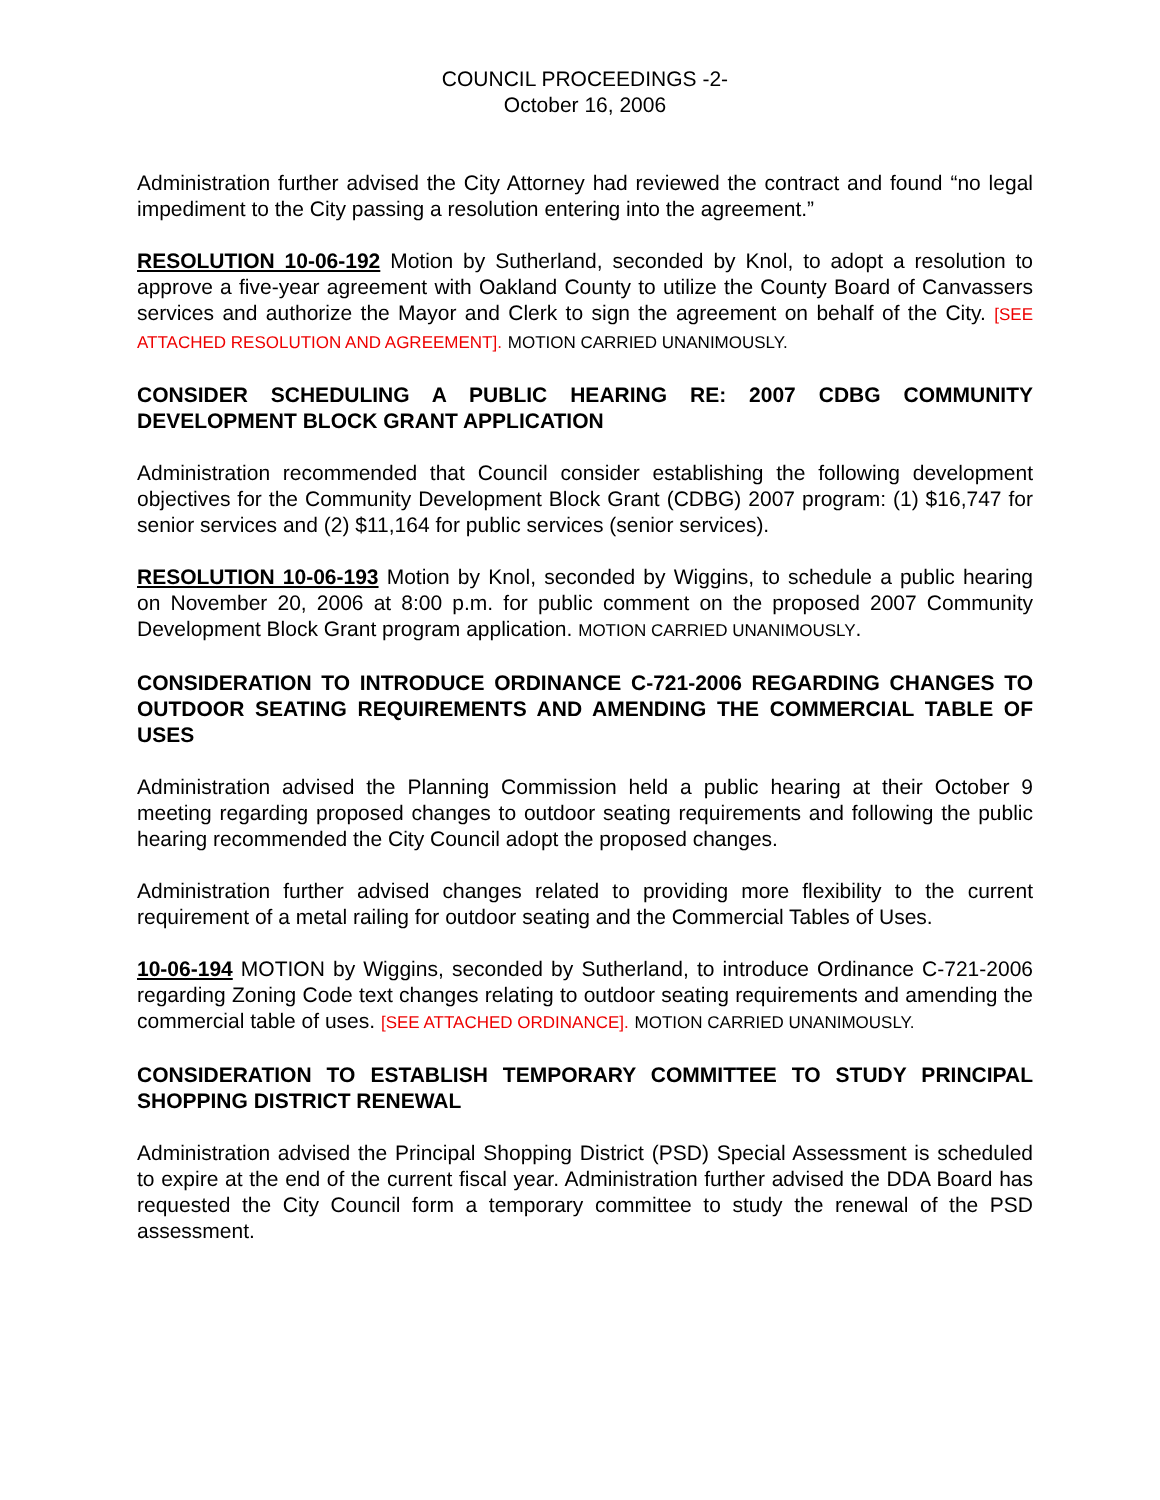COUNCIL PROCEEDINGS -2-
October 16, 2006
Administration further advised the City Attorney had reviewed the contract and found “no legal impediment to the City passing a resolution entering into the agreement.”
RESOLUTION 10-06-192 Motion by Sutherland, seconded by Knol, to adopt a resolution to approve a five-year agreement with Oakland County to utilize the County Board of Canvassers services and authorize the Mayor and Clerk to sign the agreement on behalf of the City. [SEE ATTACHED RESOLUTION AND AGREEMENT]. MOTION CARRIED UNANIMOUSLY.
CONSIDER SCHEDULING A PUBLIC HEARING RE: 2007 CDBG COMMUNITY DEVELOPMENT BLOCK GRANT APPLICATION
Administration recommended that Council consider establishing the following development objectives for the Community Development Block Grant (CDBG) 2007 program: (1) $16,747 for senior services and (2) $11,164 for public services (senior services).
RESOLUTION 10-06-193 Motion by Knol, seconded by Wiggins, to schedule a public hearing on November 20, 2006 at 8:00 p.m. for public comment on the proposed 2007 Community Development Block Grant program application. MOTION CARRIED UNANIMOUSLY.
CONSIDERATION TO INTRODUCE ORDINANCE C-721-2006 REGARDING CHANGES TO OUTDOOR SEATING REQUIREMENTS AND AMENDING THE COMMERCIAL TABLE OF USES
Administration advised the Planning Commission held a public hearing at their October 9 meeting regarding proposed changes to outdoor seating requirements and following the public hearing recommended the City Council adopt the proposed changes.
Administration further advised changes related to providing more flexibility to the current requirement of a metal railing for outdoor seating and the Commercial Tables of Uses.
10-06-194 MOTION by Wiggins, seconded by Sutherland, to introduce Ordinance C-721-2006 regarding Zoning Code text changes relating to outdoor seating requirements and amending the commercial table of uses. [SEE ATTACHED ORDINANCE]. MOTION CARRIED UNANIMOUSLY.
CONSIDERATION TO ESTABLISH TEMPORARY COMMITTEE TO STUDY PRINCIPAL SHOPPING DISTRICT RENEWAL
Administration advised the Principal Shopping District (PSD) Special Assessment is scheduled to expire at the end of the current fiscal year. Administration further advised the DDA Board has requested the City Council form a temporary committee to study the renewal of the PSD assessment.